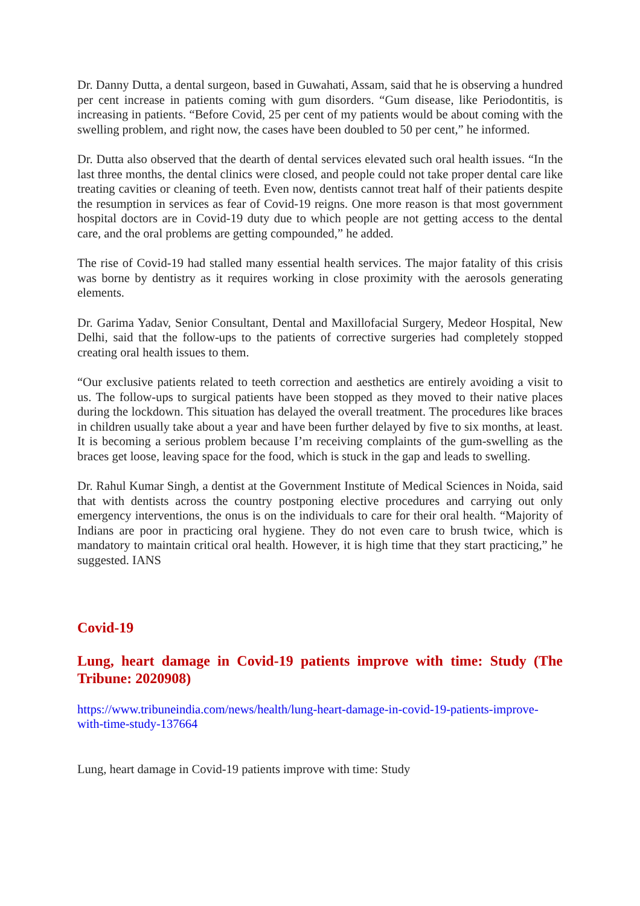Dr. Danny Dutta, a dental surgeon, based in Guwahati, Assam, said that he is observing a hundred per cent increase in patients coming with gum disorders. “Gum disease, like Periodontitis, is increasing in patients. “Before Covid, 25 per cent of my patients would be about coming with the swelling problem, and right now, the cases have been doubled to 50 per cent,” he informed.
Dr. Dutta also observed that the dearth of dental services elevated such oral health issues. “In the last three months, the dental clinics were closed, and people could not take proper dental care like treating cavities or cleaning of teeth. Even now, dentists cannot treat half of their patients despite the resumption in services as fear of Covid-19 reigns. One more reason is that most government hospital doctors are in Covid-19 duty due to which people are not getting access to the dental care, and the oral problems are getting compounded,” he added.
The rise of Covid-19 had stalled many essential health services. The major fatality of this crisis was borne by dentistry as it requires working in close proximity with the aerosols generating elements.
Dr. Garima Yadav, Senior Consultant, Dental and Maxillofacial Surgery, Medeor Hospital, New Delhi, said that the follow-ups to the patients of corrective surgeries had completely stopped creating oral health issues to them.
“Our exclusive patients related to teeth correction and aesthetics are entirely avoiding a visit to us. The follow-ups to surgical patients have been stopped as they moved to their native places during the lockdown. This situation has delayed the overall treatment. The procedures like braces in children usually take about a year and have been further delayed by five to six months, at least. It is becoming a serious problem because I’m receiving complaints of the gum-swelling as the braces get loose, leaving space for the food, which is stuck in the gap and leads to swelling.
Dr. Rahul Kumar Singh, a dentist at the Government Institute of Medical Sciences in Noida, said that with dentists across the country postponing elective procedures and carrying out only emergency interventions, the onus is on the individuals to care for their oral health. “Majority of Indians are poor in practicing oral hygiene. They do not even care to brush twice, which is mandatory to maintain critical oral health. However, it is high time that they start practicing,” he suggested. IANS
Covid-19
Lung, heart damage in Covid-19 patients improve with time: Study (The Tribune: 2020908)
https://www.tribuneindia.com/news/health/lung-heart-damage-in-covid-19-patients-improve-with-time-study-137664
Lung, heart damage in Covid-19 patients improve with time: Study